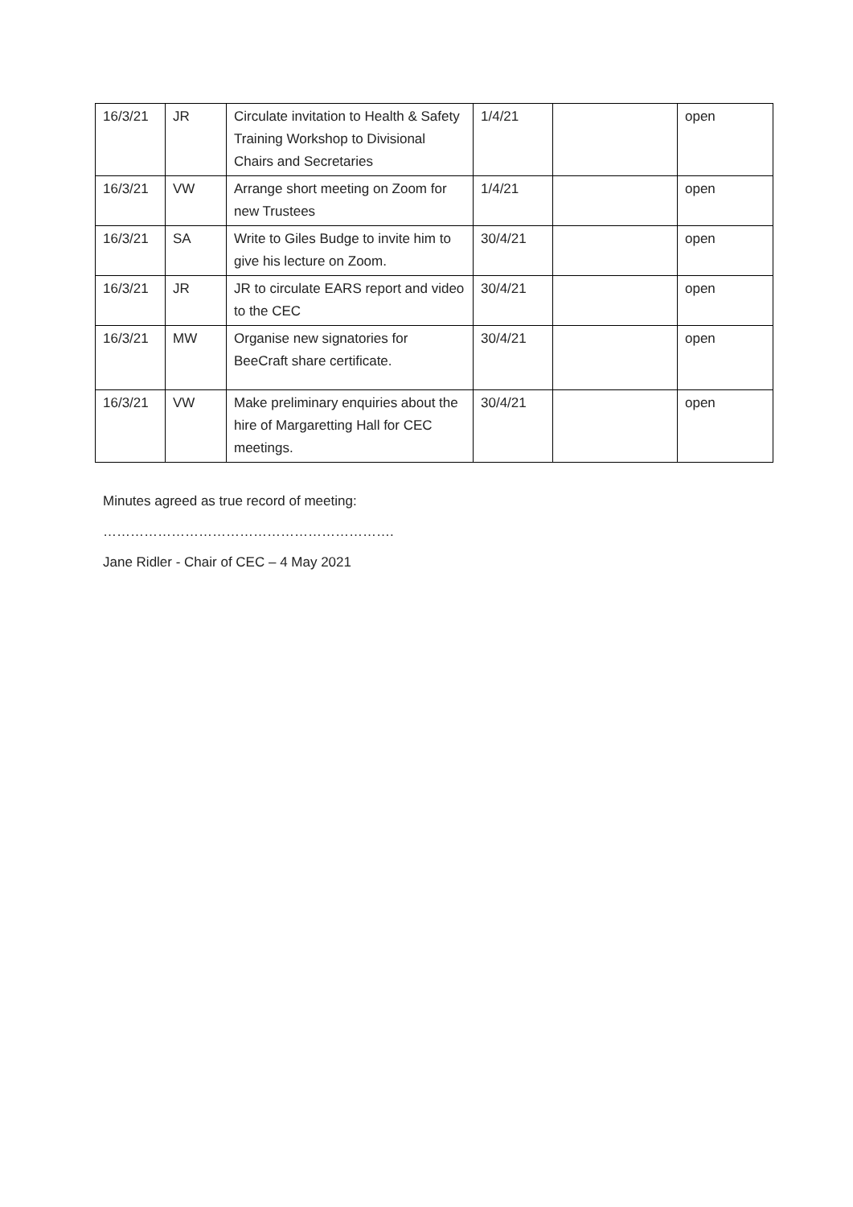| 16/3/21 | JR | Circulate invitation to Health & Safety Training Workshop to Divisional Chairs and Secretaries | 1/4/21 | | open |
| 16/3/21 | VW | Arrange short meeting on Zoom for new Trustees | 1/4/21 | | open |
| 16/3/21 | SA | Write to Giles Budge to invite him to give his lecture on Zoom. | 30/4/21 | | open |
| 16/3/21 | JR | JR to circulate EARS report and video to the CEC | 30/4/21 | | open |
| 16/3/21 | MW | Organise new signatories for BeeCraft share certificate. | 30/4/21 | | open |
| 16/3/21 | VW | Make preliminary enquiries about the hire of Margaretting Hall for CEC meetings. | 30/4/21 | | open |
Minutes agreed as true record of meeting:
……………………………………………………….
Jane Ridler - Chair of CEC – 4 May 2021